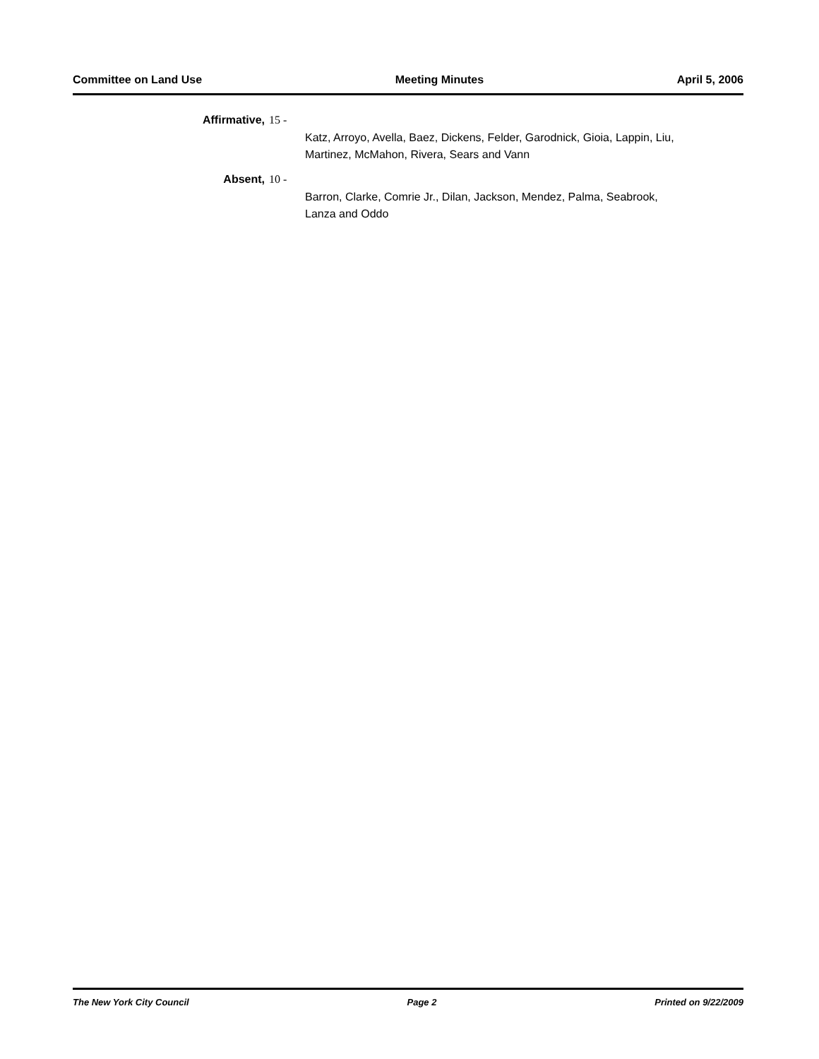Committee on Land Use Meeting Minutes April 5, 2006
Affirmative, 15 -
Katz, Arroyo, Avella, Baez, Dickens, Felder, Garodnick, Gioia, Lappin, Liu,
Martinez, McMahon, Rivera, Sears and Vann
Absent, 10 -
Barron, Clarke, Comrie Jr., Dilan, Jackson, Mendez, Palma, Seabrook,
Lanza and Oddo
The New York City Council Page 2 Printed on 9/22/2009